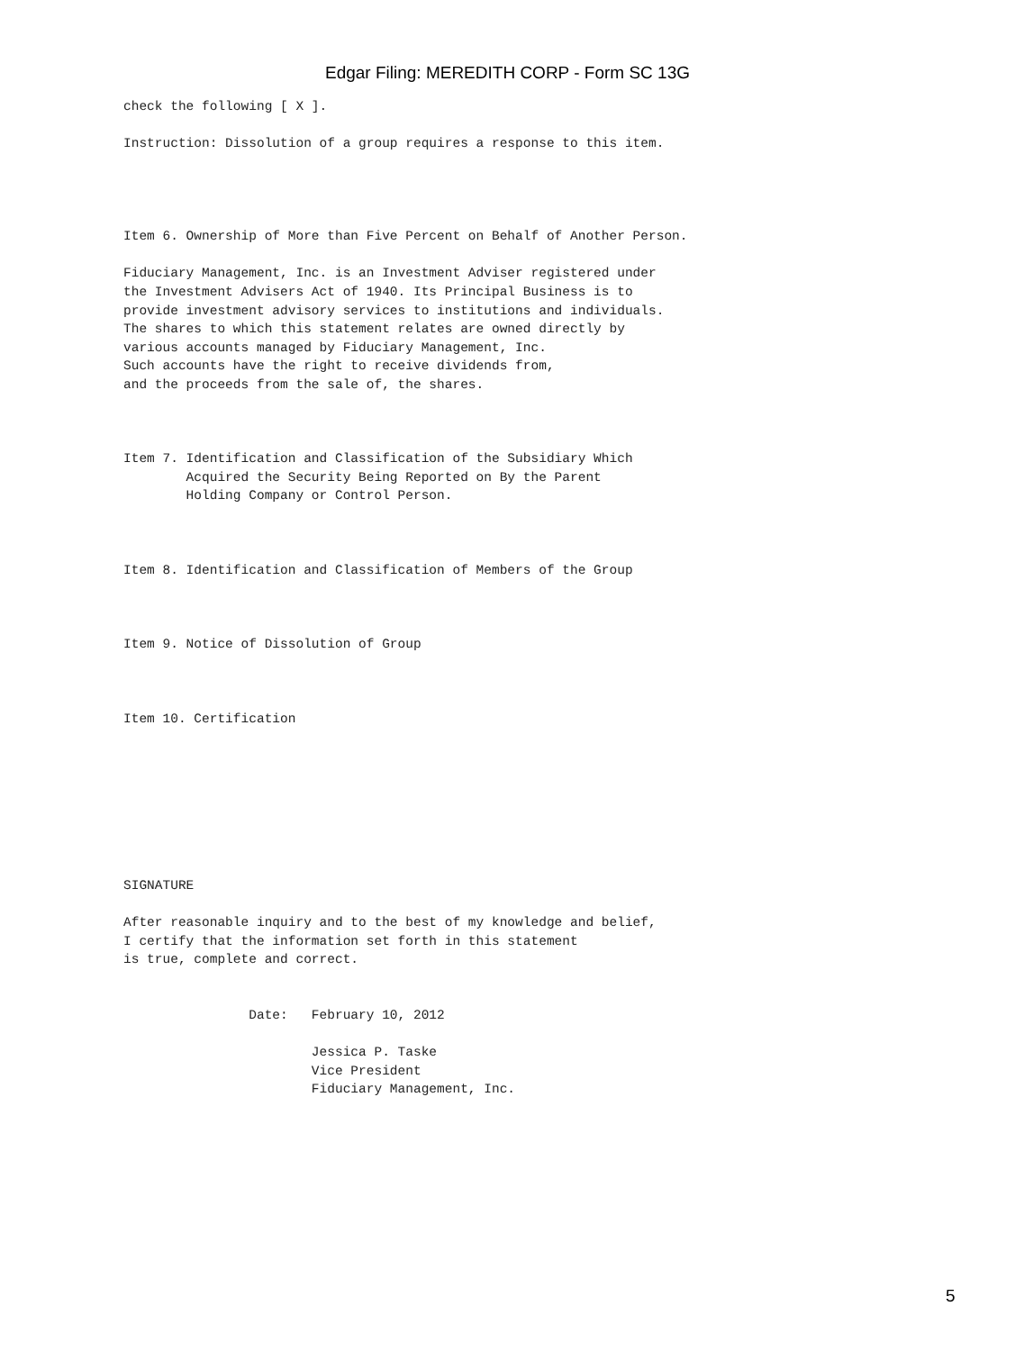Edgar Filing: MEREDITH CORP - Form SC 13G
check the following [ X ].

Instruction: Dissolution of a group requires a response to this item.




Item 6. Ownership of More than Five Percent on Behalf of Another Person.

Fiduciary Management, Inc. is an Investment Adviser registered under
the Investment Advisers Act of 1940. Its Principal Business is to
provide investment advisory services to institutions and individuals.
The shares to which this statement relates are owned directly by
various accounts managed by Fiduciary Management, Inc.
Such accounts have the right to receive dividends from,
and the proceeds from the sale of, the shares.



Item 7. Identification and Classification of the Subsidiary Which
        Acquired the Security Being Reported on By the Parent
        Holding Company or Control Person.



Item 8. Identification and Classification of Members of the Group



Item 9. Notice of Dissolution of Group



Item 10. Certification








SIGNATURE

After reasonable inquiry and to the best of my knowledge and belief,
I certify that the information set forth in this statement
is true, complete and correct.


                Date:   February 10, 2012

                        Jessica P. Taske
                        Vice President
                        Fiduciary Management, Inc.
5